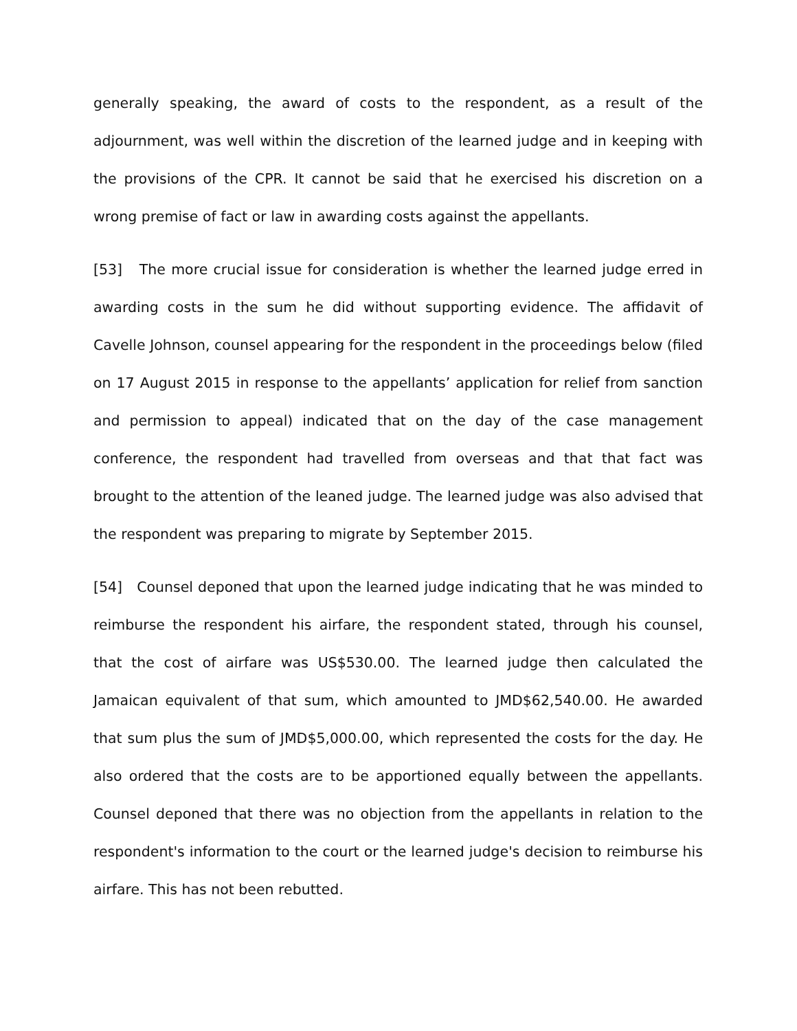generally speaking, the award of costs to the respondent, as a result of the adjournment, was well within the discretion of the learned judge and in keeping with the provisions of the CPR. It cannot be said that he exercised his discretion on a wrong premise of fact or law in awarding costs against the appellants.
[53] The more crucial issue for consideration is whether the learned judge erred in awarding costs in the sum he did without supporting evidence. The affidavit of Cavelle Johnson, counsel appearing for the respondent in the proceedings below (filed on 17 August 2015 in response to the appellants’ application for relief from sanction and permission to appeal) indicated that on the day of the case management conference, the respondent had travelled from overseas and that that fact was brought to the attention of the leaned judge. The learned judge was also advised that the respondent was preparing to migrate by September 2015.
[54] Counsel deponed that upon the learned judge indicating that he was minded to reimburse the respondent his airfare, the respondent stated, through his counsel, that the cost of airfare was US$530.00. The learned judge then calculated the Jamaican equivalent of that sum, which amounted to JMD$62,540.00. He awarded that sum plus the sum of JMD$5,000.00, which represented the costs for the day. He also ordered that the costs are to be apportioned equally between the appellants. Counsel deponed that there was no objection from the appellants in relation to the respondent's information to the court or the learned judge's decision to reimburse his airfare. This has not been rebutted.